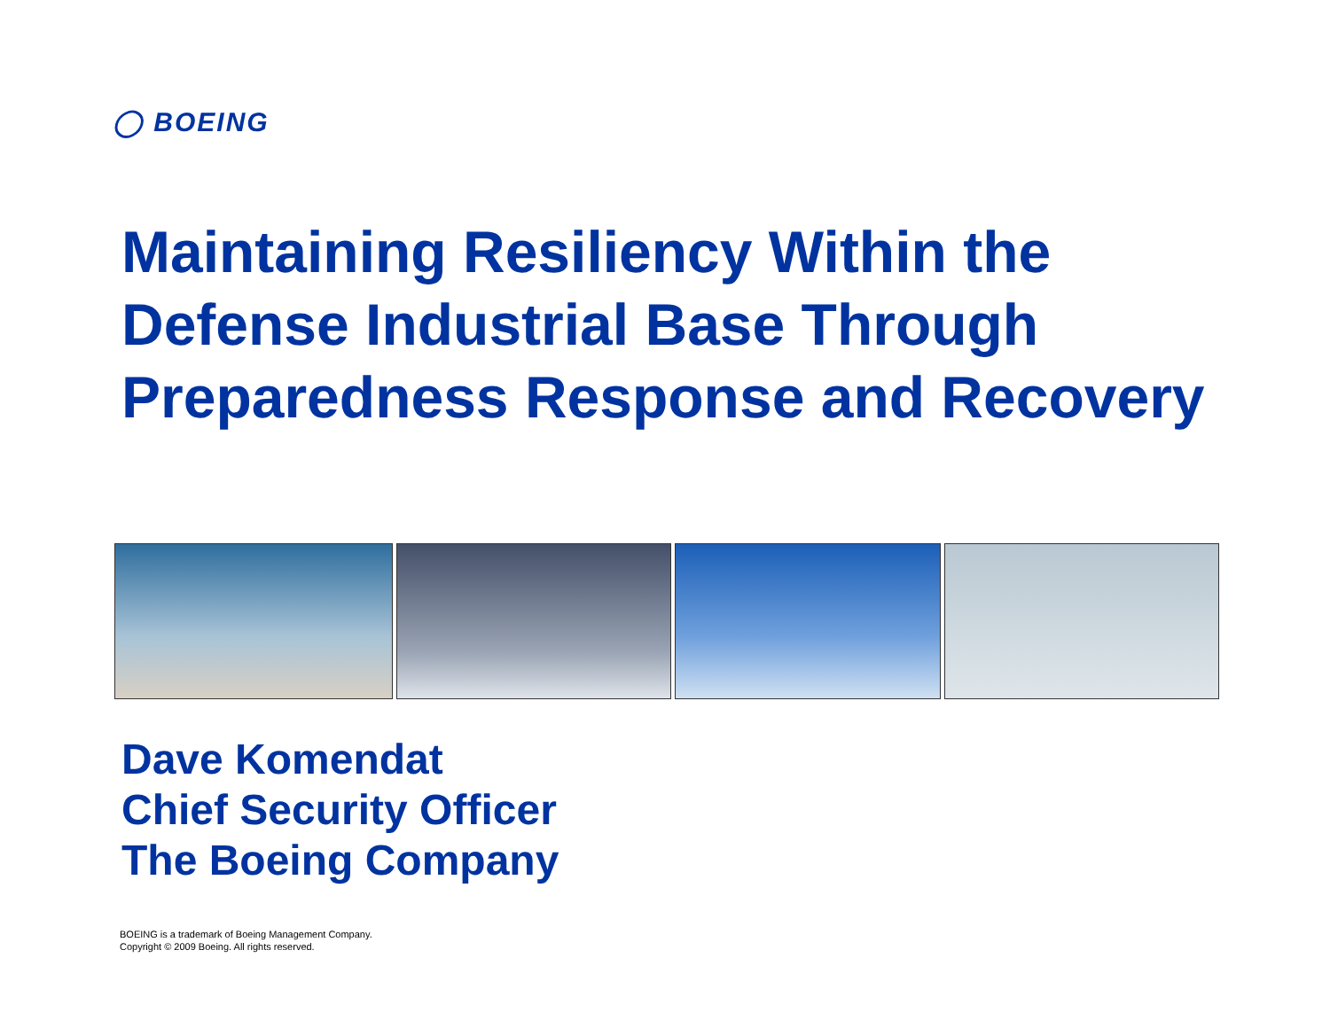◯ BOEING
Maintaining Resiliency Within the Defense Industrial Base Through Preparedness Response and Recovery
Dave Komendat
Chief Security Officer
The Boeing Company
BOEING is a trademark of Boeing Management Company.
Copyright © 2009 Boeing. All rights reserved.